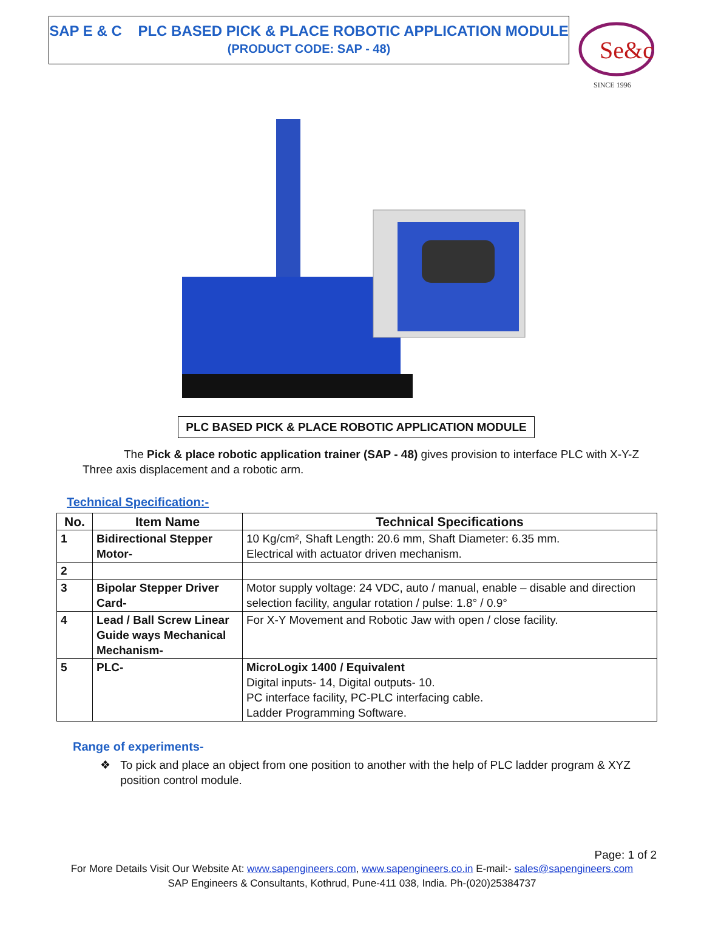SAP E & C PLC BASED PICK & PLACE ROBOTIC APPLICATION MODULE
(PRODUCT CODE: SAP - 48)
Se&c
SINCE 1996
PLC BASED PICK & PLACE ROBOTIC APPLICATION MODULE
The Pick & place robotic application trainer (SAP - 48) gives provision to interface PLC with X-Y-Z Three axis displacement and a robotic arm.
Technical Specification:-
| No. | Item Name | Technical Specifications |
| --- | --- | --- |
| 1 | Bidirectional Stepper Motor- | 10 Kg/cm², Shaft Length: 20.6 mm, Shaft Diameter: 6.35 mm. Electrical with actuator driven mechanism. |
| 2 | | |
| 3 | Bipolar Stepper Driver Card- | Motor supply voltage: 24 VDC, auto / manual, enable – disable and direction selection facility, angular rotation / pulse: 1.8° / 0.9° |
| 4 | Lead / Ball Screw Linear Guide ways Mechanical Mechanism- | For X-Y Movement and Robotic Jaw with open / close facility. |
| 5 | PLC- | MicroLogix 1400 / Equivalent Digital inputs- 14, Digital outputs- 10. PC interface facility, PC-PLC interfacing cable. Ladder Programming Software. |
Range of experiments-
❖ To pick and place an object from one position to another with the help of PLC ladder program & XYZ position control module.
Page: 1 of 2
For More Details Visit Our Website At: www.sapengineers.com, www.sapengineers.co.in E-mail:- sales@sapengineers.com
SAP Engineers & Consultants, Kothrud, Pune-411 038, India. Ph-(020)25384737